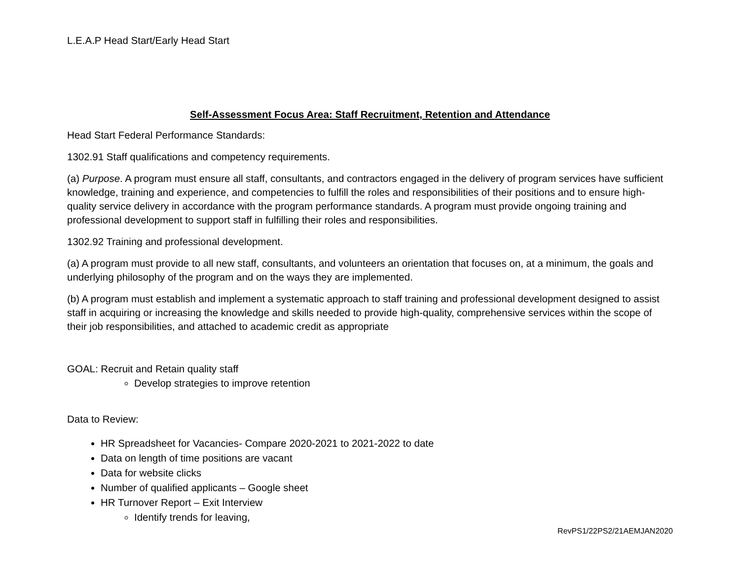L.E.A.P Head Start/Early Head Start
Self-Assessment Focus Area: Staff Recruitment, Retention and Attendance
Head Start Federal Performance Standards:
1302.91 Staff qualifications and competency requirements.
(a) Purpose. A program must ensure all staff, consultants, and contractors engaged in the delivery of program services have sufficient knowledge, training and experience, and competencies to fulfill the roles and responsibilities of their positions and to ensure high-quality service delivery in accordance with the program performance standards. A program must provide ongoing training and professional development to support staff in fulfilling their roles and responsibilities.
1302.92 Training and professional development.
(a) A program must provide to all new staff, consultants, and volunteers an orientation that focuses on, at a minimum, the goals and underlying philosophy of the program and on the ways they are implemented.
(b) A program must establish and implement a systematic approach to staff training and professional development designed to assist staff in acquiring or increasing the knowledge and skills needed to provide high-quality, comprehensive services within the scope of their job responsibilities, and attached to academic credit as appropriate
GOAL: Recruit and Retain quality staff
Develop strategies to improve retention
Data to Review:
HR Spreadsheet for Vacancies- Compare 2020-2021 to 2021-2022 to date
Data on length of time positions are vacant
Data for website clicks
Number of qualified applicants – Google sheet
HR Turnover Report – Exit Interview
Identify trends for leaving,
RevPS1/22PS2/21AEMJAN2020